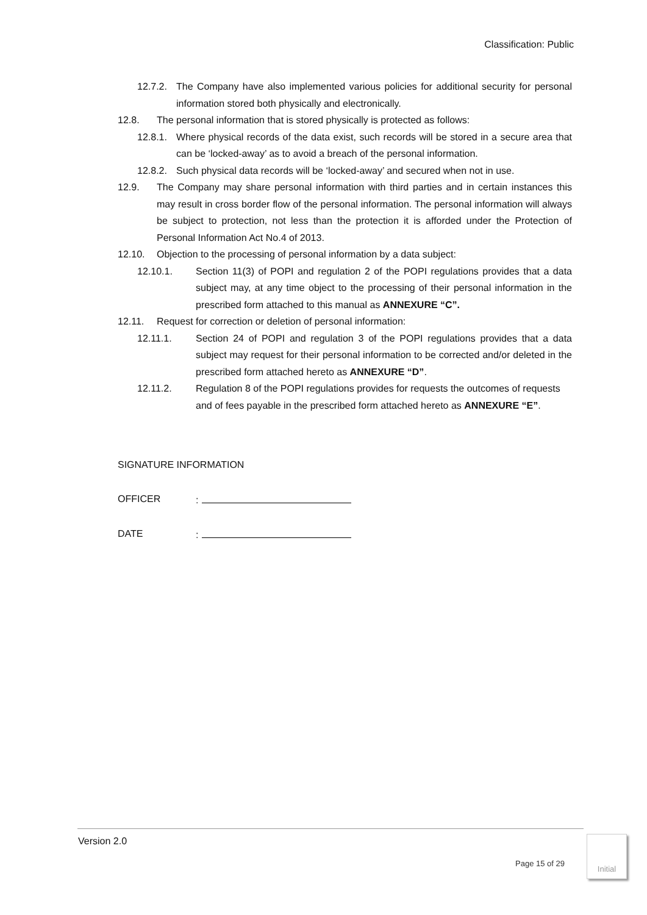Classification: Public
12.7.2.
The Company have also implemented various policies for additional security for personal information stored both physically and electronically.
12.8. The personal information that is stored physically is protected as follows:
12.8.1.
Where physical records of the data exist, such records will be stored in a secure area that can be ‘locked-away’ as to avoid a breach of the personal information.
12.8.2.
Such physical data records will be ‘locked-away’ and secured when not in use.
12.9. The Company may share personal information with third parties and in certain instances this may result in cross border flow of the personal information. The personal information will always be subject to protection, not less than the protection it is afforded under the Protection of Personal Information Act No.4 of 2013.
12.10. Objection to the processing of personal information by a data subject:
12.10.1. Section 11(3) of POPI and regulation 2 of the POPI regulations provides that a data subject may, at any time object to the processing of their personal information in the prescribed form attached to this manual as ANNEXURE “C”.
12.11. Request for correction or deletion of personal information:
12.11.1. Section 24 of POPI and regulation 3 of the POPI regulations provides that a data subject may request for their personal information to be corrected and/or deleted in the prescribed form attached hereto as ANNEXURE “D”.
12.11.2. Regulation 8 of the POPI regulations provides for requests the outcomes of requests and of fees payable in the prescribed form attached hereto as ANNEXURE “E”.
SIGNATURE INFORMATION
OFFICER :
DATE :
Version 2.0
Page 15 of 29
Initial